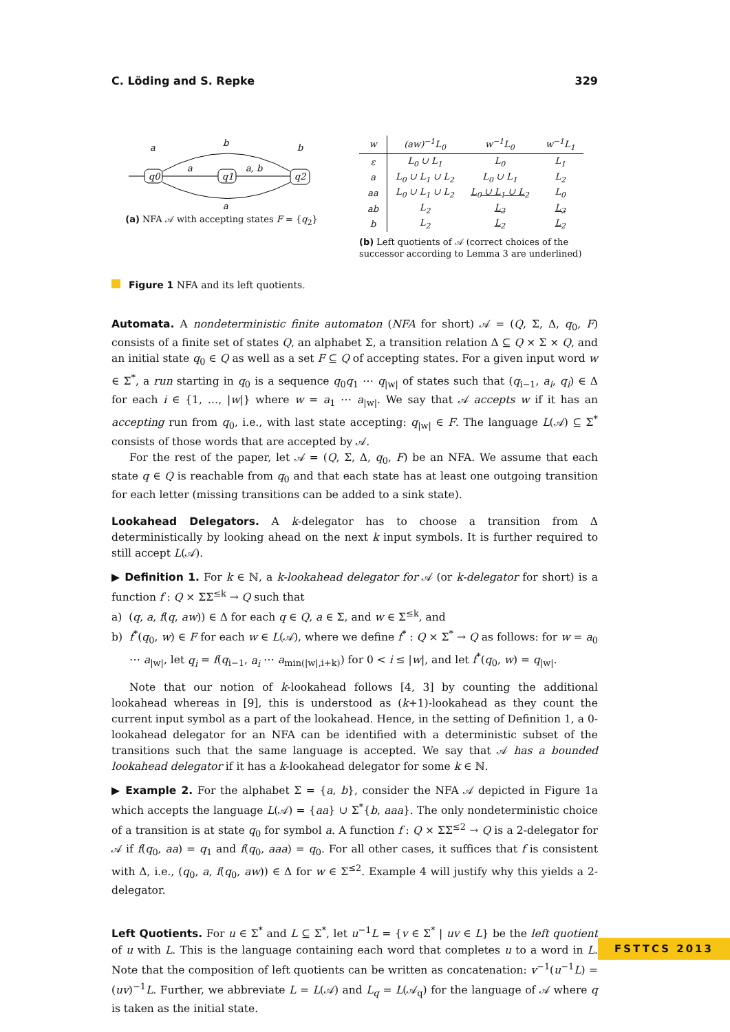C. Löding and S. Repke 329
q0
q1
q2
a
b
b
a
a, b
a
(a) NFA 𝒜 with accepting states F = {q<sub>2</sub>}
| w | (aw)<sup>−1</sup>L<sub>0</sub> | w<sup>−1</sup>L<sub>0</sub> | w<sup>−1</sup>L<sub>1</sub> |
| --- | --- | --- | --- |
| ε | L<sub>0</sub> ∪ L<sub>1</sub> | L<sub>0</sub> | L<sub>1</sub> |
| a | L<sub>0</sub> ∪ L<sub>1</sub> ∪ L<sub>2</sub> | L<sub>0</sub> ∪ L<sub>1</sub> | L<sub>2</sub> |
| aa | L<sub>0</sub> ∪ L<sub>1</sub> ∪ L<sub>2</sub> | L<sub>0</sub> ∪ L<sub>1</sub> ∪ L<sub>2</sub> | L<sub>0</sub> |
| ab | L<sub>2</sub> | L<sub>2</sub> | L<sub>2</sub> |
| b | L<sub>2</sub> | L<sub>2</sub> | L<sub>2</sub> |
(b) Left quotients of 𝒜 (correct choices of the successor according to Lemma 3 are underlined)
Figure 1 NFA and its left quotients.
Automata. A nondeterministic finite automaton (NFA for short) 𝒜 = (Q, Σ, Δ, q<sub>0</sub>, F) consists of a finite set of states Q, an alphabet Σ, a transition relation Δ ⊆ Q × Σ × Q, and an initial state q<sub>0</sub> ∈ Q as well as a set F ⊆ Q of accepting states. For a given input word w ∈ Σ<sup>*</sup>, a run starting in q<sub>0</sub> is a sequence q<sub>0</sub>q<sub>1</sub> ⋯ q<sub>|w|</sub> of states such that (q<sub>i−1</sub>, a<sub>i</sub>, q<sub>i</sub>) ∈ Δ for each i ∈ {1, …, |w|} where w = a<sub>1</sub> ⋯ a<sub>|w|</sub>. We say that 𝒜 accepts w if it has an accepting run from q<sub>0</sub>, i.e., with last state accepting: q<sub>|w|</sub> ∈ F. The language L(𝒜) ⊆ Σ<sup>*</sup> consists of those words that are accepted by 𝒜.
For the rest of the paper, let 𝒜 = (Q, Σ, Δ, q<sub>0</sub>, F) be an NFA. We assume that each state q ∈ Q is reachable from q<sub>0</sub> and that each state has at least one outgoing transition for each letter (missing transitions can be added to a sink state).
Lookahead Delegators. A k-delegator has to choose a transition from Δ deterministically by looking ahead on the next k input symbols. It is further required to still accept L(𝒜).
▶ Definition 1. For k ∈ ℕ, a k-lookahead delegator for 𝒜 (or k-delegator for short) is a function f : Q × ΣΣ<sup>≤k</sup> → Q such that
a) (q, a, f(q, aw)) ∈ Δ for each q ∈ Q, a ∈ Σ, and w ∈ Σ<sup>≤k</sup>, and
b) f<sup>*</sup>(q<sub>0</sub>, w) ∈ F for each w ∈ L(𝒜), where we define f<sup>*</sup> : Q × Σ<sup>*</sup> → Q as follows: for w = a<sub>0</sub> ⋯ a<sub>|w|</sub>, let q<sub>i</sub> = f(q<sub>i−1</sub>, a<sub>i</sub> ⋯ a<sub>min(|w|,i+k)</sub>) for 0 < i ≤ |w|, and let f<sup>*</sup>(q<sub>0</sub>, w) = q<sub>|w|</sub>.
Note that our notion of k-lookahead follows [4, 3] by counting the additional lookahead whereas in [9], this is understood as (k+1)-lookahead as they count the current input symbol as a part of the lookahead. Hence, in the setting of Definition 1, a 0-lookahead delegator for an NFA can be identified with a deterministic subset of the transitions such that the same language is accepted. We say that 𝒜 has a bounded lookahead delegator if it has a k-lookahead delegator for some k ∈ ℕ.
▶ Example 2. For the alphabet Σ = {a, b}, consider the NFA 𝒜 depicted in Figure 1a which accepts the language L(𝒜) = {aa} ∪ Σ<sup>*</sup>{b, aaa}. The only nondeterministic choice of a transition is at state q<sub>0</sub> for symbol a. A function f : Q × ΣΣ<sup>≤2</sup> → Q is a 2-delegator for 𝒜 if f(q<sub>0</sub>, aa) = q<sub>1</sub> and f(q<sub>0</sub>, aaa) = q<sub>0</sub>. For all other cases, it suffices that f is consistent with Δ, i.e., (q<sub>0</sub>, a, f(q<sub>0</sub>, aw)) ∈ Δ for w ∈ Σ<sup>≤2</sup>. Example 4 will justify why this yields a 2-delegator.
Left Quotients. For u ∈ Σ<sup>*</sup> and L ⊆ Σ<sup>*</sup>, let u<sup>−1</sup>L = {v ∈ Σ<sup>*</sup> | uv ∈ L} be the left quotient of u with L. This is the language containing each word that completes u to a word in L. Note that the composition of left quotients can be written as concatenation: v<sup>−1</sup>(u<sup>−1</sup>L) = (uv)<sup>−1</sup>L. Further, we abbreviate L = L(𝒜) and L<sub>q</sub> = L(𝒜<sub>q</sub>) for the language of 𝒜 where q is taken as the initial state.
FSTTCS 2013